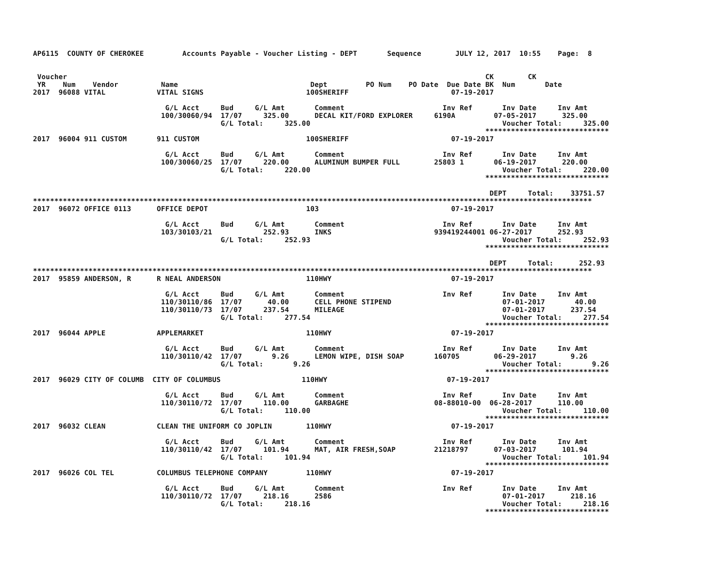AP6115  COUNTY OF CHEROKEE         Accounts Payable - Voucher Listing - DEPT       Sequence        JULY 12, 2017  10:55    Page:  8


 Voucher                                                                                                  CK        CK
 YR    Num    Vendor          Name                               Dept         PO Num    PO Date  Due Date BK  Num       Date
2017  96088 VITAL            VITAL SIGNS                        100SHERIFF                        07-19-2017

                               G/L Acct     Bud     G/L Amt       Comment                       Inv Ref       Inv Date     Inv Amt
                              100/30060/94  17/07     325.00      DECAL KIT/FORD EXPLORER     6190A         07-05-2017      325.00
                                            G/L Total:     325.00                                             Voucher Total:     325.00
                                                                                                          *****************************
2017  96004 911 CUSTOM       911 CUSTOM                         100SHERIFF                        07-19-2017

                               G/L Acct     Bud     G/L Amt       Comment                       Inv Ref       Inv Date     Inv Amt
                              100/30060/25  17/07     220.00      ALUMINUM BUMPER FULL        25803 1       06-19-2017      220.00
                                            G/L Total:     220.00                                             Voucher Total:     220.00
                                                                                                          *****************************

                                                                                                           DEPT     Total:    33751.57
***********************************************************************************************************************************
2017  96072 OFFICE 0113      OFFICE DEPOT                       103                               07-19-2017

                               G/L Acct     Bud     G/L Amt       Comment                       Inv Ref       Inv Date     Inv Amt
                              103/30103/21            252.93      INKS                        939419244001 06-27-2017      252.93
                                            G/L Total:     252.93                                             Voucher Total:     252.93
                                                                                                          *****************************

                                                                                                           DEPT     Total:      252.93
***********************************************************************************************************************************
2017  95859 ANDERSON, R      R NEAL ANDERSON                    110HWY                            07-19-2017

                               G/L Acct     Bud     G/L Amt       Comment                       Inv Ref       Inv Date     Inv Amt
                              110/30110/86  17/07      40.00      CELL PHONE STIPEND                          07-01-2017       40.00
                              110/30110/73  17/07     237.54      MILEAGE                                     07-01-2017      237.54
                                            G/L Total:     277.54                                             Voucher Total:     277.54
                                                                                                          *****************************
2017  96044 APPLE            APPLEMARKET                        110HWY                            07-19-2017

                               G/L Acct     Bud     G/L Amt       Comment                       Inv Ref       Inv Date     Inv Amt
                              110/30110/42  17/07       9.26      LEMON WIPE, DISH SOAP       160705        06-29-2017        9.26
                                            G/L Total:       9.26                                             Voucher Total:       9.26
                                                                                                          *****************************
2017  96029 CITY OF COLUMB  CITY OF COLUMBUS                   110HWY                            07-19-2017

                               G/L Acct     Bud     G/L Amt       Comment                       Inv Ref       Inv Date     Inv Amt
                              110/30110/72  17/07     110.00      GARBAGHE                    08-88010-00  06-28-2017      110.00
                                            G/L Total:     110.00                                             Voucher Total:     110.00
                                                                                                          *****************************
2017  96032 CLEAN            CLEAN THE UNIFORM CO JOPLIN        110HWY                            07-19-2017

                               G/L Acct     Bud     G/L Amt       Comment                       Inv Ref       Inv Date     Inv Amt
                              110/30110/42  17/07     101.94      MAT, AIR FRESH,SOAP         21218797      07-03-2017      101.94
                                            G/L Total:     101.94                                             Voucher Total:     101.94
                                                                                                          *****************************
2017  96026 COL TEL          COLUMBUS TELEPHONE COMPANY         110HWY                            07-19-2017

                               G/L Acct     Bud     G/L Amt       Comment                       Inv Ref       Inv Date     Inv Amt
                              110/30110/72  17/07     218.16      2586                                        07-01-2017      218.16
                                            G/L Total:     218.16                                             Voucher Total:     218.16
                                                                                                          *****************************